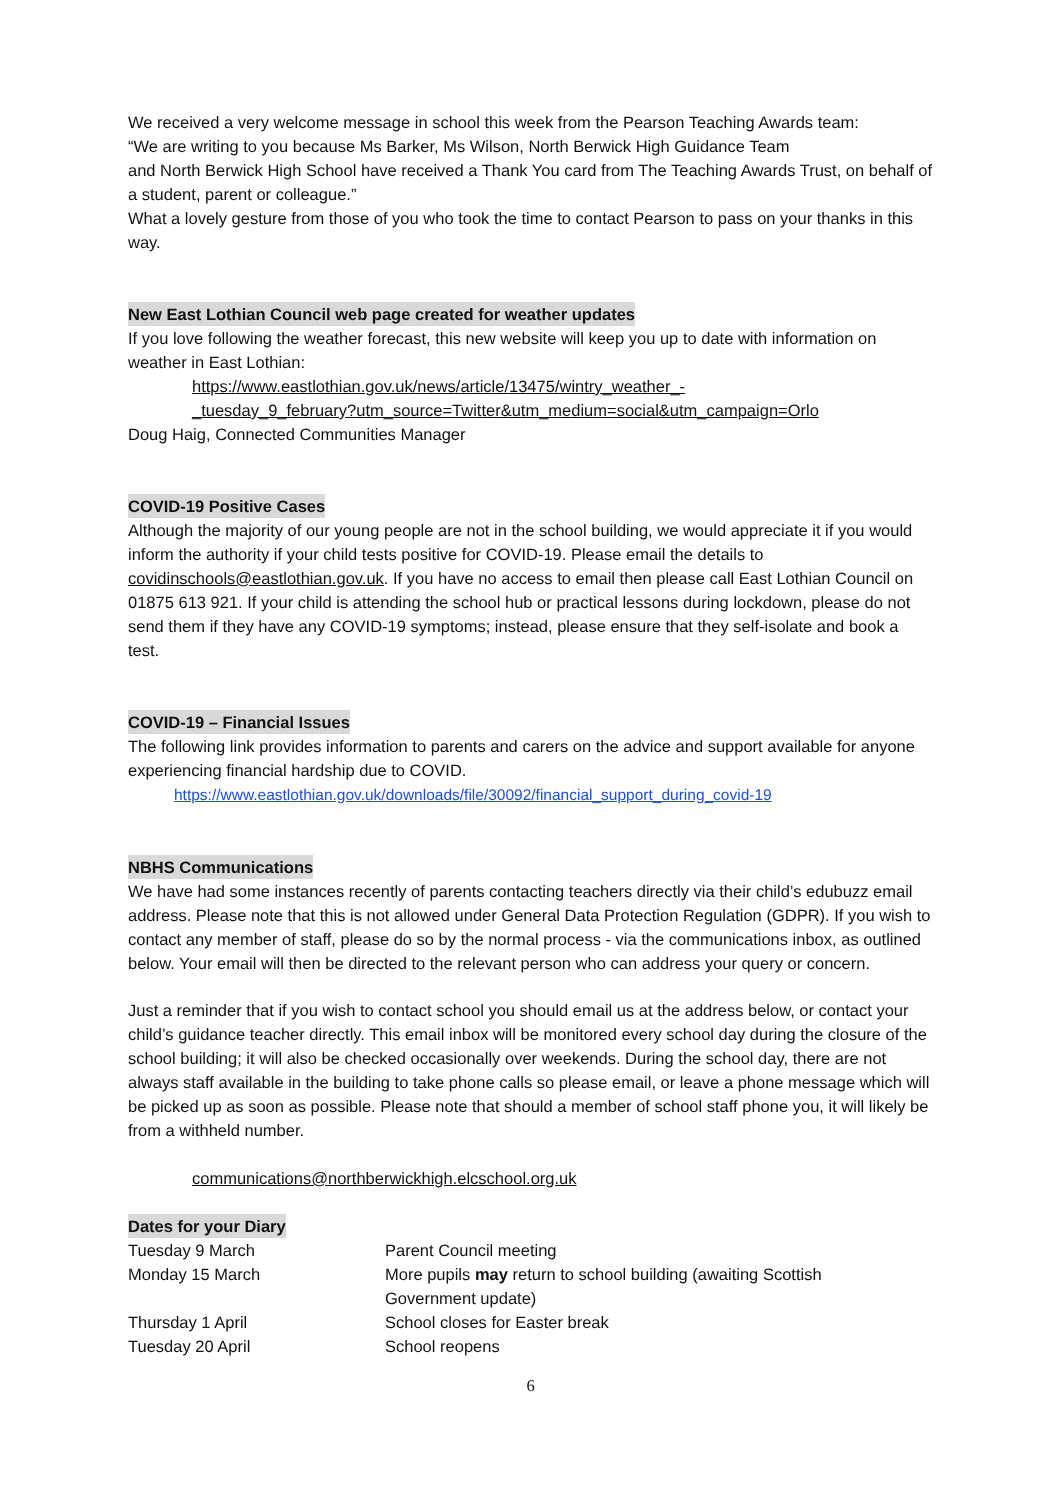We received a very welcome message in school this week from the Pearson Teaching Awards team:
“We are writing to you because Ms Barker, Ms Wilson, North Berwick High Guidance Team
and North Berwick High School have received a Thank You card from The Teaching Awards Trust, on behalf of a student, parent or colleague.”
What a lovely gesture from those of you who took the time to contact Pearson to pass on your thanks in this way.
New East Lothian Council web page created for weather updates
If you love following the weather forecast, this new website will keep you up to date with information on weather in East Lothian:
https://www.eastlothian.gov.uk/news/article/13475/wintry_weather_-
_tuesday_9_february?utm_source=Twitter&utm_medium=social&utm_campaign=Orlo
Doug Haig, Connected Communities Manager
COVID-19 Positive Cases
Although the majority of our young people are not in the school building, we would appreciate it if you would inform the authority if your child tests positive for COVID-19. Please email the details to covidinschools@eastlothian.gov.uk. If you have no access to email then please call East Lothian Council on 01875 613 921. If your child is attending the school hub or practical lessons during lockdown, please do not send them if they have any COVID-19 symptoms; instead, please ensure that they self-isolate and book a test.
COVID-19 – Financial Issues
The following link provides information to parents and carers on the advice and support available for anyone experiencing financial hardship due to COVID.
https://www.eastlothian.gov.uk/downloads/file/30092/financial_support_during_covid-19
NBHS Communications
We have had some instances recently of parents contacting teachers directly via their child’s edubuzz email address. Please note that this is not allowed under General Data Protection Regulation (GDPR). If you wish to contact any member of staff, please do so by the normal process - via the communications inbox, as outlined below. Your email will then be directed to the relevant person who can address your query or concern.
Just a reminder that if you wish to contact school you should email us at the address below, or contact your child’s guidance teacher directly. This email inbox will be monitored every school day during the closure of the school building; it will also be checked occasionally over weekends. During the school day, there are not always staff available in the building to take phone calls so please email, or leave a phone message which will be picked up as soon as possible. Please note that should a member of school staff phone you, it will likely be from a withheld number.
communications@northberwickhigh.elcschool.org.uk
Dates for your Diary
| Tuesday 9 March | Parent Council meeting |
| Monday 15 March | More pupils may return to school building (awaiting Scottish Government update) |
| Thursday 1 April | School closes for Easter break |
| Tuesday 20 April | School reopens |
6